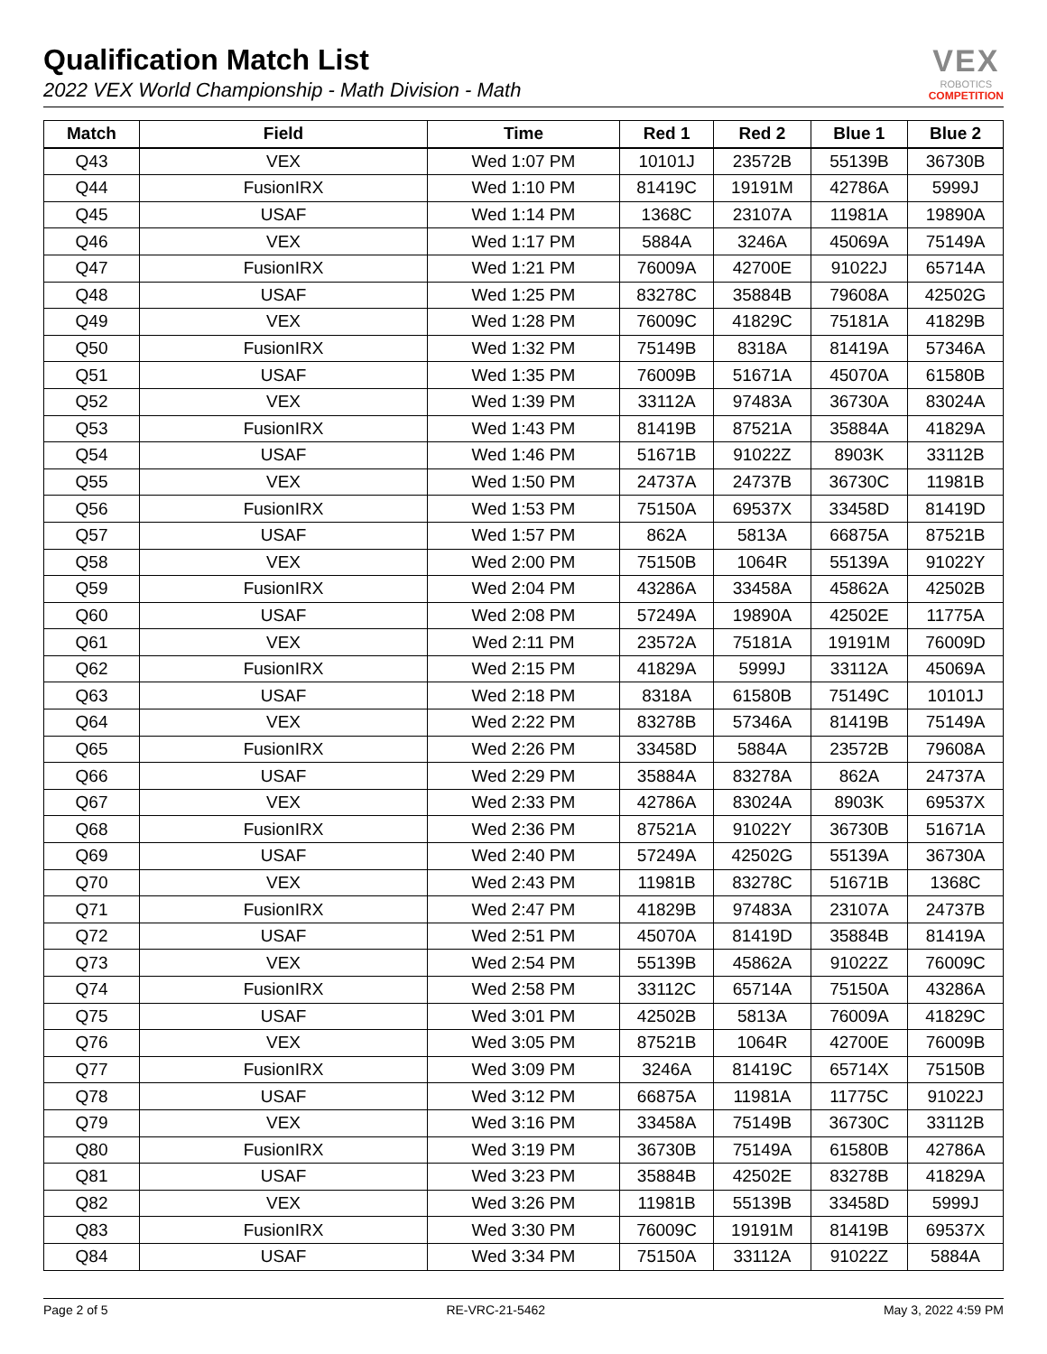Qualification Match List
2022 VEX World Championship - Math Division - Math
VEX
ROBOTICS
COMPETITION
| Match | Field | Time | Red 1 | Red 2 | Blue 1 | Blue 2 |
| --- | --- | --- | --- | --- | --- | --- |
| Q43 | VEX | Wed 1:07 PM | 10101J | 23572B | 55139B | 36730B |
| Q44 | FusionIRX | Wed 1:10 PM | 81419C | 19191M | 42786A | 5999J |
| Q45 | USAF | Wed 1:14 PM | 1368C | 23107A | 11981A | 19890A |
| Q46 | VEX | Wed 1:17 PM | 5884A | 3246A | 45069A | 75149A |
| Q47 | FusionIRX | Wed 1:21 PM | 76009A | 42700E | 91022J | 65714A |
| Q48 | USAF | Wed 1:25 PM | 83278C | 35884B | 79608A | 42502G |
| Q49 | VEX | Wed 1:28 PM | 76009C | 41829C | 75181A | 41829B |
| Q50 | FusionIRX | Wed 1:32 PM | 75149B | 8318A | 81419A | 57346A |
| Q51 | USAF | Wed 1:35 PM | 76009B | 51671A | 45070A | 61580B |
| Q52 | VEX | Wed 1:39 PM | 33112A | 97483A | 36730A | 83024A |
| Q53 | FusionIRX | Wed 1:43 PM | 81419B | 87521A | 35884A | 41829A |
| Q54 | USAF | Wed 1:46 PM | 51671B | 91022Z | 8903K | 33112B |
| Q55 | VEX | Wed 1:50 PM | 24737A | 24737B | 36730C | 11981B |
| Q56 | FusionIRX | Wed 1:53 PM | 75150A | 69537X | 33458D | 81419D |
| Q57 | USAF | Wed 1:57 PM | 862A | 5813A | 66875A | 87521B |
| Q58 | VEX | Wed 2:00 PM | 75150B | 1064R | 55139A | 91022Y |
| Q59 | FusionIRX | Wed 2:04 PM | 43286A | 33458A | 45862A | 42502B |
| Q60 | USAF | Wed 2:08 PM | 57249A | 19890A | 42502E | 11775A |
| Q61 | VEX | Wed 2:11 PM | 23572A | 75181A | 19191M | 76009D |
| Q62 | FusionIRX | Wed 2:15 PM | 41829A | 5999J | 33112A | 45069A |
| Q63 | USAF | Wed 2:18 PM | 8318A | 61580B | 75149C | 10101J |
| Q64 | VEX | Wed 2:22 PM | 83278B | 57346A | 81419B | 75149A |
| Q65 | FusionIRX | Wed 2:26 PM | 33458D | 5884A | 23572B | 79608A |
| Q66 | USAF | Wed 2:29 PM | 35884A | 83278A | 862A | 24737A |
| Q67 | VEX | Wed 2:33 PM | 42786A | 83024A | 8903K | 69537X |
| Q68 | FusionIRX | Wed 2:36 PM | 87521A | 91022Y | 36730B | 51671A |
| Q69 | USAF | Wed 2:40 PM | 57249A | 42502G | 55139A | 36730A |
| Q70 | VEX | Wed 2:43 PM | 11981B | 83278C | 51671B | 1368C |
| Q71 | FusionIRX | Wed 2:47 PM | 41829B | 97483A | 23107A | 24737B |
| Q72 | USAF | Wed 2:51 PM | 45070A | 81419D | 35884B | 81419A |
| Q73 | VEX | Wed 2:54 PM | 55139B | 45862A | 91022Z | 76009C |
| Q74 | FusionIRX | Wed 2:58 PM | 33112C | 65714A | 75150A | 43286A |
| Q75 | USAF | Wed 3:01 PM | 42502B | 5813A | 76009A | 41829C |
| Q76 | VEX | Wed 3:05 PM | 87521B | 1064R | 42700E | 76009B |
| Q77 | FusionIRX | Wed 3:09 PM | 3246A | 81419C | 65714X | 75150B |
| Q78 | USAF | Wed 3:12 PM | 66875A | 11981A | 11775C | 91022J |
| Q79 | VEX | Wed 3:16 PM | 33458A | 75149B | 36730C | 33112B |
| Q80 | FusionIRX | Wed 3:19 PM | 36730B | 75149A | 61580B | 42786A |
| Q81 | USAF | Wed 3:23 PM | 35884B | 42502E | 83278B | 41829A |
| Q82 | VEX | Wed 3:26 PM | 11981B | 55139B | 33458D | 5999J |
| Q83 | FusionIRX | Wed 3:30 PM | 76009C | 19191M | 81419B | 69537X |
| Q84 | USAF | Wed 3:34 PM | 75150A | 33112A | 91022Z | 5884A |
Page 2 of 5 RE-VRC-21-5462 May 3, 2022 4:59 PM